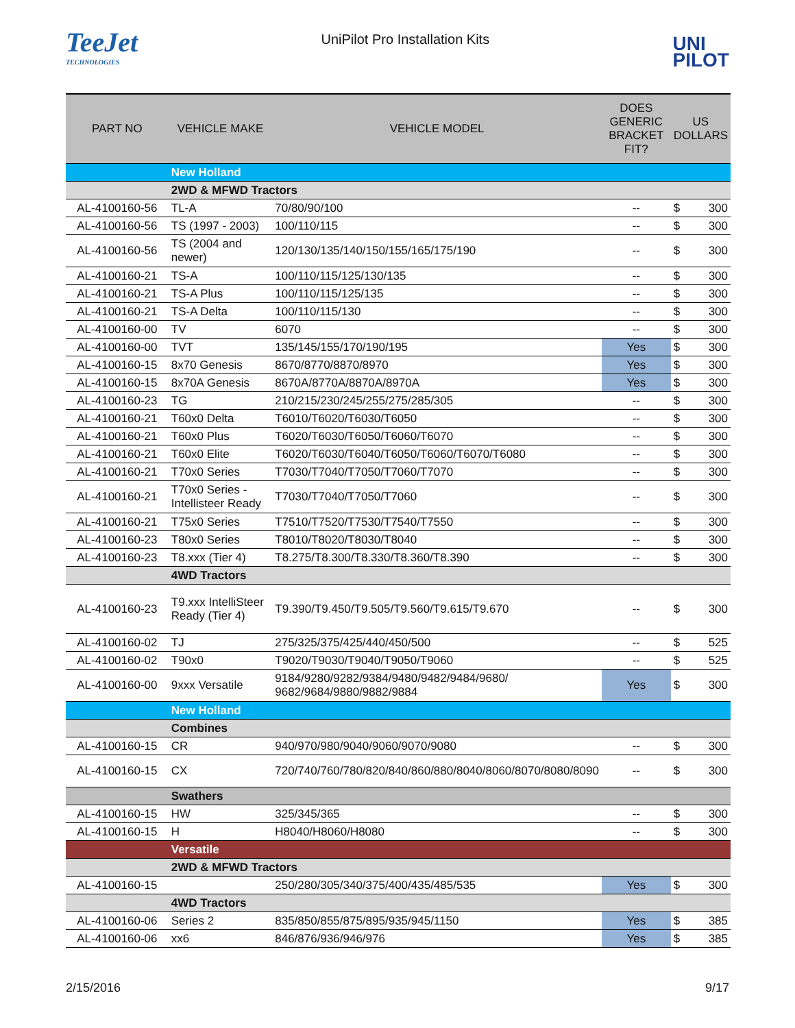TeeJet
TECHNOLOGIES
UniPilot Pro Installation Kits
UNI
PILOT
| PART NO | VEHICLE MAKE | VEHICLE MODEL | DOES GENERIC BRACKET FIT? | US DOLLARS | |
| --- | --- | --- | --- | --- | --- |
| | New Holland | | | | |
| | 2WD & MFWD Tractors | | | | |
| AL-4100160-56 | TL-A | 70/80/90/100 | -- | $ | 300 |
| AL-4100160-56 | TS (1997 - 2003) | 100/110/115 | -- | $ | 300 |
| AL-4100160-56 | TS (2004 and newer) | 120/130/135/140/150/155/165/175/190 | -- | $ | 300 |
| AL-4100160-21 | TS-A | 100/110/115/125/130/135 | -- | $ | 300 |
| AL-4100160-21 | TS-A Plus | 100/110/115/125/135 | -- | $ | 300 |
| AL-4100160-21 | TS-A Delta | 100/110/115/130 | -- | $ | 300 |
| AL-4100160-00 | TV | 6070 | -- | $ | 300 |
| AL-4100160-00 | TVT | 135/145/155/170/190/195 | Yes | $ | 300 |
| AL-4100160-15 | 8x70 Genesis | 8670/8770/8870/8970 | Yes | $ | 300 |
| AL-4100160-15 | 8x70A Genesis | 8670A/8770A/8870A/8970A | Yes | $ | 300 |
| AL-4100160-23 | TG | 210/215/230/245/255/275/285/305 | -- | $ | 300 |
| AL-4100160-21 | T60x0 Delta | T6010/T6020/T6030/T6050 | -- | $ | 300 |
| AL-4100160-21 | T60x0 Plus | T6020/T6030/T6050/T6060/T6070 | -- | $ | 300 |
| AL-4100160-21 | T60x0 Elite | T6020/T6030/T6040/T6050/T6060/T6070/T6080 | -- | $ | 300 |
| AL-4100160-21 | T70x0 Series | T7030/T7040/T7050/T7060/T7070 | -- | $ | 300 |
| AL-4100160-21 | T70x0 Series - Intellisteer Ready | T7030/T7040/T7050/T7060 | -- | $ | 300 |
| AL-4100160-21 | T75x0 Series | T7510/T7520/T7530/T7540/T7550 | -- | $ | 300 |
| AL-4100160-23 | T80x0 Series | T8010/T8020/T8030/T8040 | -- | $ | 300 |
| AL-4100160-23 | T8.xxx (Tier 4) | T8.275/T8.300/T8.330/T8.360/T8.390 | -- | $ | 300 |
| | 4WD Tractors | | | | |
| AL-4100160-23 | T9.xxx IntelliSteer Ready (Tier 4) | T9.390/T9.450/T9.505/T9.560/T9.615/T9.670 | -- | $ | 300 |
| AL-4100160-02 | TJ | 275/325/375/425/440/450/500 | -- | $ | 525 |
| AL-4100160-02 | T90x0 | T9020/T9030/T9040/T9050/T9060 | -- | $ | 525 |
| AL-4100160-00 | 9xxx Versatile | 9184/9280/9282/9384/9480/9482/9484/9680/ 9682/9684/9880/9882/9884 | Yes | $ | 300 |
| | New Holland | | | | |
| | Combines | | | | |
| AL-4100160-15 | CR | 940/970/980/9040/9060/9070/9080 | -- | $ | 300 |
| AL-4100160-15 | CX | 720/740/760/780/820/840/860/880/8040/8060/8070/8080/8090 | -- | $ | 300 |
| | Swathers | | | | |
| AL-4100160-15 | HW | 325/345/365 | -- | $ | 300 |
| AL-4100160-15 | H | H8040/H8060/H8080 | -- | $ | 300 |
| | Versatile | | | | |
| | 2WD & MFWD Tractors | | | | |
| AL-4100160-15 | | 250/280/305/340/375/400/435/485/535 | Yes | $ | 300 |
| | 4WD Tractors | | | | |
| AL-4100160-06 | Series 2 | 835/850/855/875/895/935/945/1150 | Yes | $ | 385 |
| AL-4100160-06 | xx6 | 846/876/936/946/976 | Yes | $ | 385 |
2/15/2016 9/17